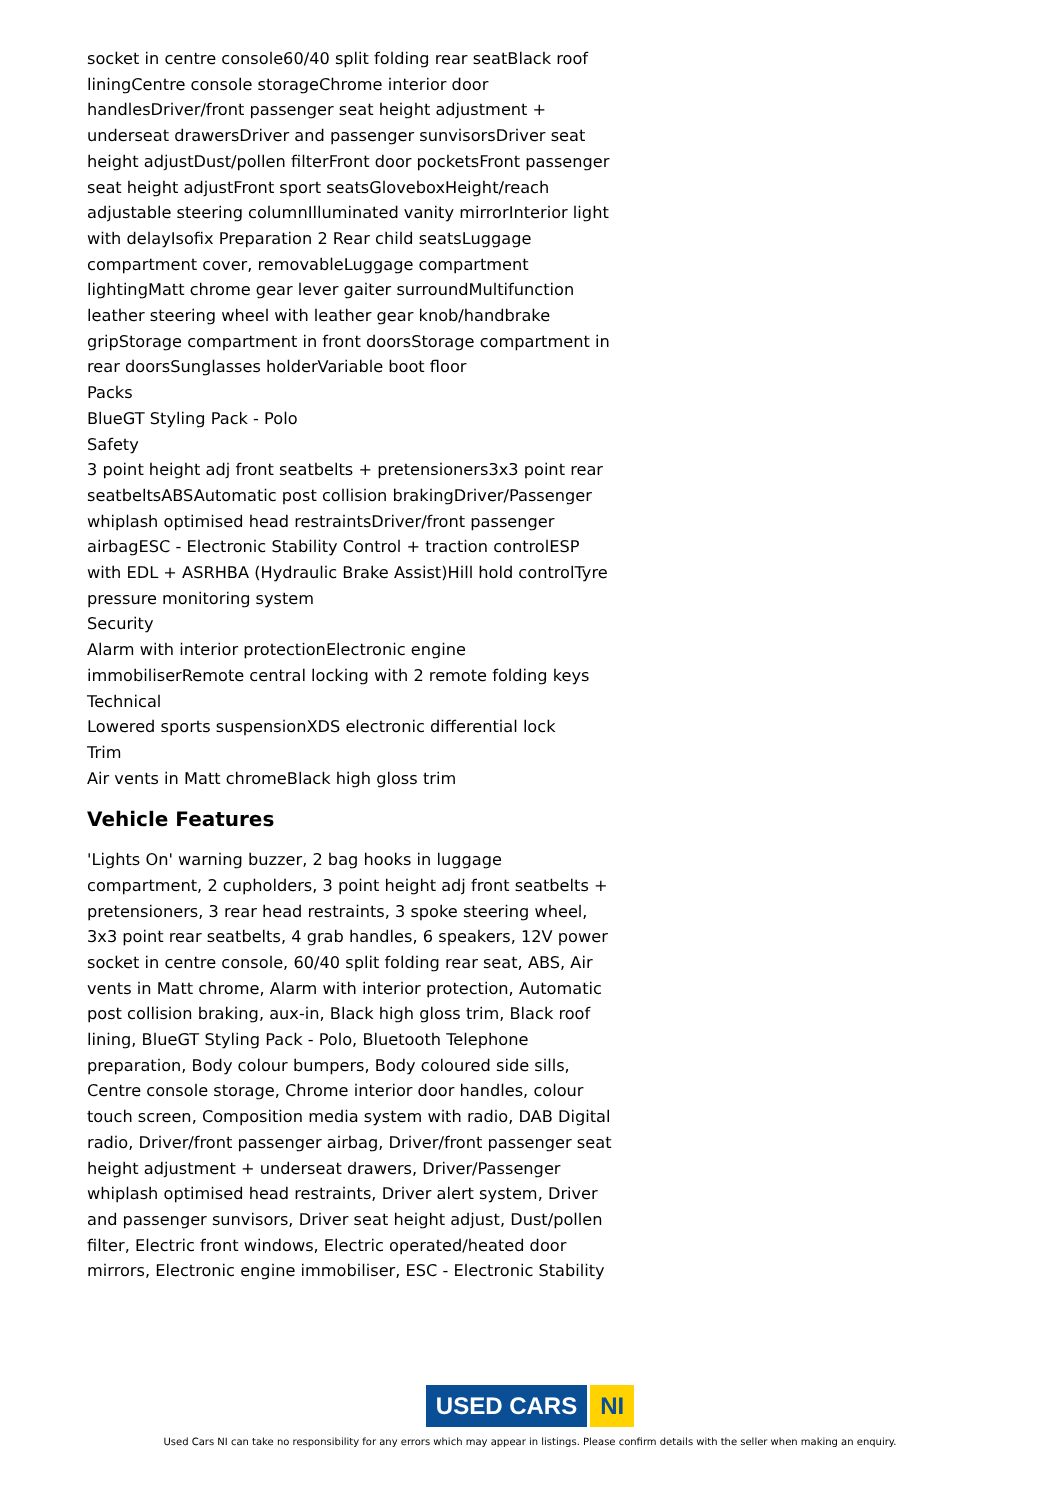socket in centre console60/40 split folding rear seatBlack roof liningCentre console storageChrome interior door handlesDriver/front passenger seat height adjustment + underseat drawersDriver and passenger sunvisorsDriver seat height adjustDust/pollen filterFront door pocketsFront passenger seat height adjustFront sport seatsGloveboxHeight/reach adjustable steering columnIlluminated vanity mirrorInterior light with delayIsofix Preparation 2 Rear child seatsLuggage compartment cover, removableLuggage compartment lightingMatt chrome gear lever gaiter surroundMultifunction leather steering wheel with leather gear knob/handbrake gripStorage compartment in front doorsStorage compartment in rear doorsSunglasses holderVariable boot floor
Packs
BlueGT Styling Pack - Polo
Safety
3 point height adj front seatbelts + pretensioners3x3 point rear seatbeltsABSAutomatic post collision brakingDriver/Passenger whiplash optimised head restraintsDriver/front passenger airbagESC - Electronic Stability Control + traction controlESP with EDL + ASRHBA (Hydraulic Brake Assist)Hill hold controlTyre pressure monitoring system
Security
Alarm with interior protectionElectronic engine immobiliserRemote central locking with 2 remote folding keys
Technical
Lowered sports suspensionXDS electronic differential lock
Trim
Air vents in Matt chromeBlack high gloss trim
Vehicle Features
'Lights On' warning buzzer, 2 bag hooks in luggage compartment, 2 cupholders, 3 point height adj front seatbelts + pretensioners, 3 rear head restraints, 3 spoke steering wheel, 3x3 point rear seatbelts, 4 grab handles, 6 speakers, 12V power socket in centre console, 60/40 split folding rear seat, ABS, Air vents in Matt chrome, Alarm with interior protection, Automatic post collision braking, aux-in, Black high gloss trim, Black roof lining, BlueGT Styling Pack - Polo, Bluetooth Telephone preparation, Body colour bumpers, Body coloured side sills, Centre console storage, Chrome interior door handles, colour touch screen, Composition media system with radio, DAB Digital radio, Driver/front passenger airbag, Driver/front passenger seat height adjustment + underseat drawers, Driver/Passenger whiplash optimised head restraints, Driver alert system, Driver and passenger sunvisors, Driver seat height adjust, Dust/pollen filter, Electric front windows, Electric operated/heated door mirrors, Electronic engine immobiliser, ESC - Electronic Stability
USED CARS NI
Used Cars NI can take no responsibility for any errors which may appear in listings. Please confirm details with the seller when making an enquiry.